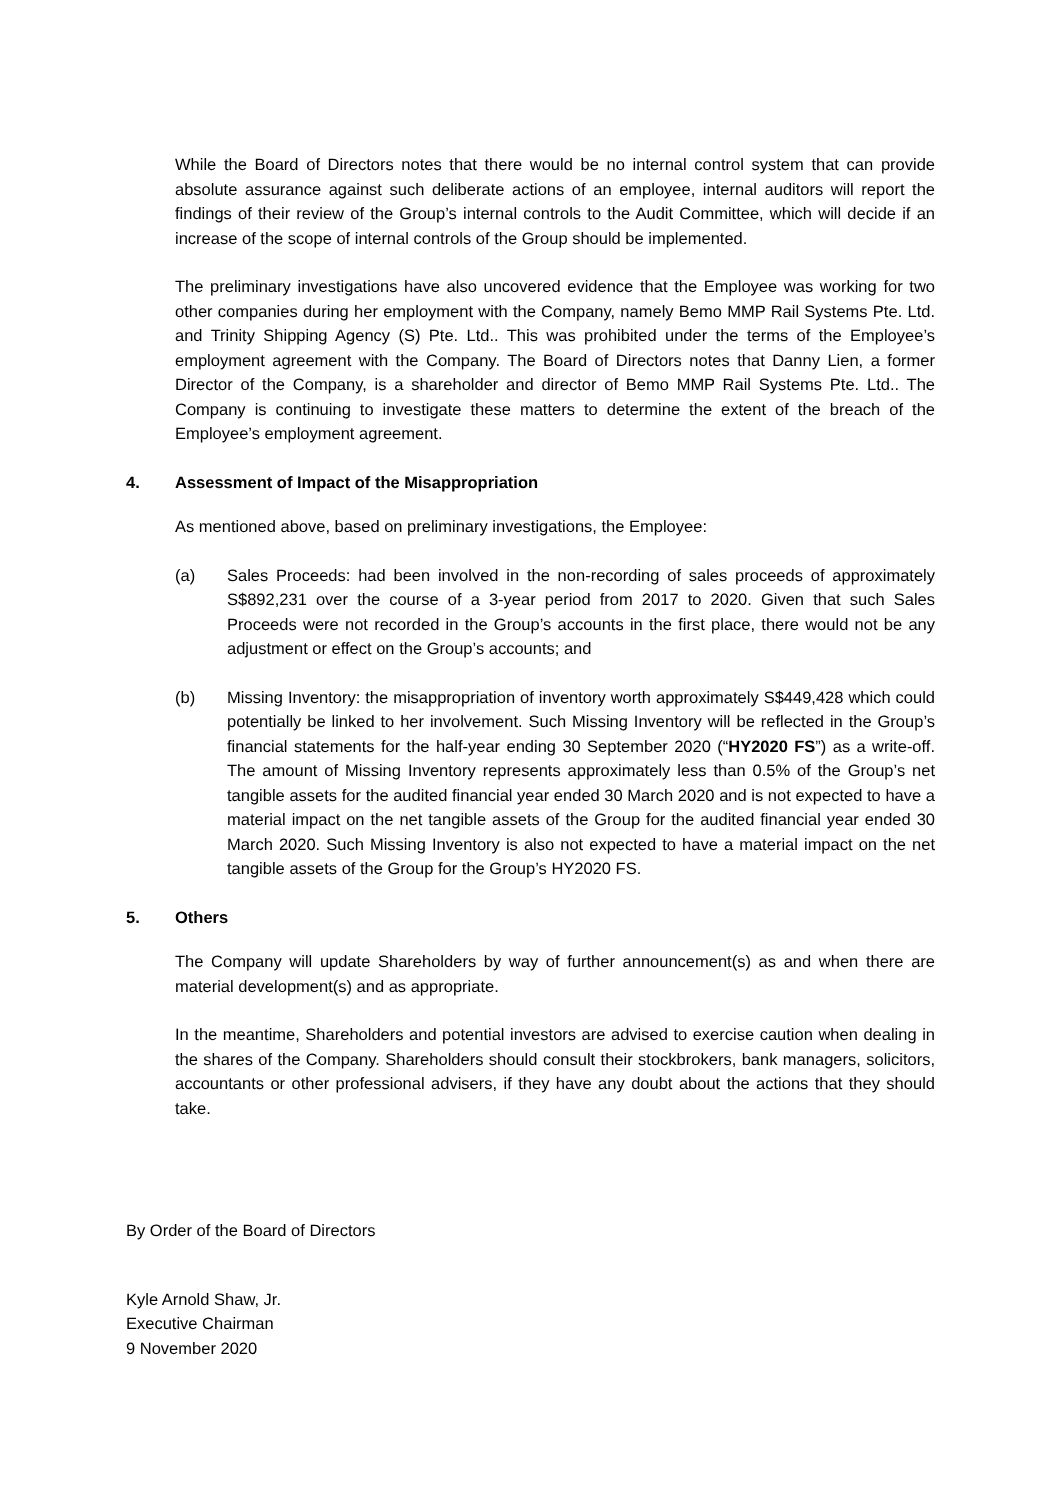While the Board of Directors notes that there would be no internal control system that can provide absolute assurance against such deliberate actions of an employee, internal auditors will report the findings of their review of the Group’s internal controls to the Audit Committee, which will decide if an increase of the scope of internal controls of the Group should be implemented.
The preliminary investigations have also uncovered evidence that the Employee was working for two other companies during her employment with the Company, namely Bemo MMP Rail Systems Pte. Ltd. and Trinity Shipping Agency (S) Pte. Ltd.. This was prohibited under the terms of the Employee’s employment agreement with the Company. The Board of Directors notes that Danny Lien, a former Director of the Company, is a shareholder and director of Bemo MMP Rail Systems Pte. Ltd.. The Company is continuing to investigate these matters to determine the extent of the breach of the Employee’s employment agreement.
4. Assessment of Impact of the Misappropriation
As mentioned above, based on preliminary investigations, the Employee:
(a) Sales Proceeds: had been involved in the non-recording of sales proceeds of approximately S$892,231 over the course of a 3-year period from 2017 to 2020. Given that such Sales Proceeds were not recorded in the Group’s accounts in the first place, there would not be any adjustment or effect on the Group’s accounts; and
(b) Missing Inventory: the misappropriation of inventory worth approximately S$449,428 which could potentially be linked to her involvement. Such Missing Inventory will be reflected in the Group’s financial statements for the half-year ending 30 September 2020 (“HY2020 FS”) as a write-off. The amount of Missing Inventory represents approximately less than 0.5% of the Group’s net tangible assets for the audited financial year ended 30 March 2020 and is not expected to have a material impact on the net tangible assets of the Group for the audited financial year ended 30 March 2020. Such Missing Inventory is also not expected to have a material impact on the net tangible assets of the Group for the Group’s HY2020 FS.
5. Others
The Company will update Shareholders by way of further announcement(s) as and when there are material development(s) and as appropriate.
In the meantime, Shareholders and potential investors are advised to exercise caution when dealing in the shares of the Company. Shareholders should consult their stockbrokers, bank managers, solicitors, accountants or other professional advisers, if they have any doubt about the actions that they should take.
By Order of the Board of Directors
Kyle Arnold Shaw, Jr.
Executive Chairman
9 November 2020